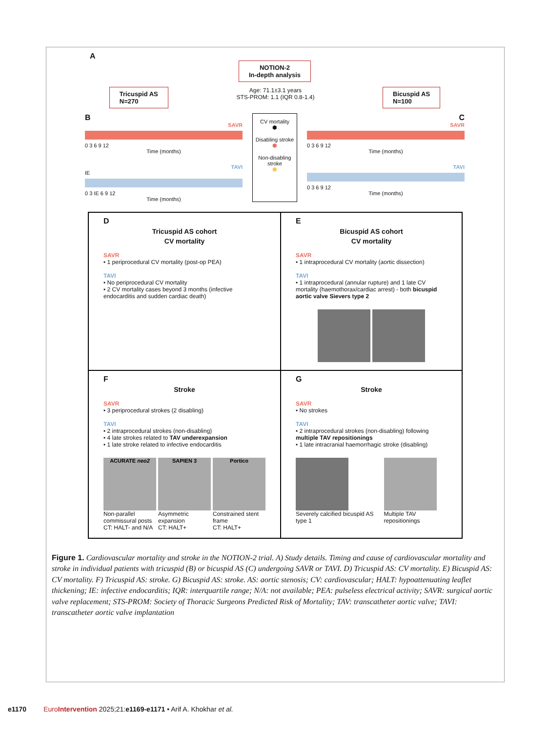A
NOTION-2
In-depth analysis
Tricuspid AS
N=270 Age: 71.1±3.1 years
STS-PROM: 1.1 (IQR 0.8-1.4) Bicuspid AS
N=100
B
SAVR
0 3 6 9 12
Time (months)
TAVI
IE
0 3 IE 6 9 12
Time (months)
CV mortality
⬢
Disabling stroke
⬢
Non-disabling stroke
⬢
C
SAVR
0 3 6 9 12
Time (months)
TAVI
0 3 6 9 12
Time (months)
D
Tricuspid AS cohort
CV mortality
SAVR
• 1 periprocedural CV mortality (post-op PEA)
TAVI
• No periprocedural CV mortality
• 2 CV mortality cases beyond 3 months (infective endocarditis and sudden cardiac death)
E
Bicuspid AS cohort
CV mortality
SAVR
• 1 intraprocedural CV mortality (aortic dissection)
TAVI
• 1 intraprocedural (annular rupture) and 1 late CV mortality (haemothorax/cardiac arrest) - both bicuspid aortic valve Sievers type 2
F
Stroke
SAVR
• 3 periprocedural strokes (2 disabling)
TAVI
• 2 intraprocedural strokes (non-disabling)
• 4 late strokes related to TAV underexpansion
• 1 late stroke related to infective endocarditis
ACURATE neo2
Non-parallel commissural posts
CT: HALT- and N/A
SAPIEN 3
Asymmetric expansion
CT: HALT+
Portico
Constrained stent frame
CT: HALT+
G
Stroke
SAVR
• No strokes
TAVI
• 2 intraprocedural strokes (non-disabling) following multiple TAV repositionings
• 1 late intracranial haemorrhagic stroke (disabling)
Severely calcified bicuspid AS type 1
Multiple TAV repositionings
Figure 1. Cardiovascular mortality and stroke in the NOTION-2 trial. A) Study details. Timing and cause of cardiovascular mortality and stroke in individual patients with tricuspid (B) or bicuspid AS (C) undergoing SAVR or TAVI. D) Tricuspid AS: CV mortality. E) Bicuspid AS: CV mortality. F) Tricuspid AS: stroke. G) Bicuspid AS: stroke. AS: aortic stenosis; CV: cardiovascular; HALT: hypoattenuating leaflet thickening; IE: infective endocarditis; IQR: interquartile range; N/A: not available; PEA: pulseless electrical activity; SAVR: surgical aortic valve replacement; STS-PROM: Society of Thoracic Surgeons Predicted Risk of Mortality; TAV: transcatheter aortic valve; TAVI: transcatheter aortic valve implantation
e1170 EuroIntervention 2025;21:e1169-e1171 • Arif A. Khokhar et al.